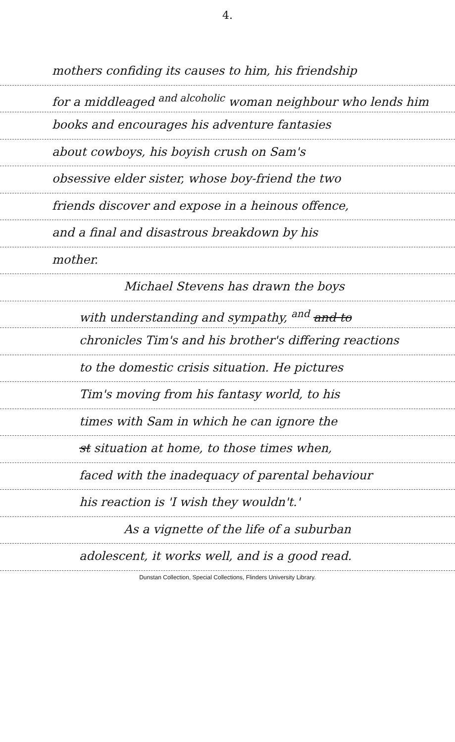4.
mothers confiding its causes to him, his friendship
for a middleaged <sup>and alcoholic</sup> woman neighbour who lends him
books and encourages his adventure fantasies
about cowboys, his boyish crush on Sam's
obsessive elder sister, whose boy-friend the two
friends discover and expose in a heinous offence,
and a final and disastrous breakdown by his
mother.
Michael Stevens has drawn the boys
with understanding and sympathy, <sup>and</sup> and to
chronicles Tim's and his brother's differing reactions
to the domestic crisis situation. He pictures
Tim's moving from his fantasy world, to his
times with Sam in which he can ignore the
st situation at home, to those times when,
faced with the inadequacy of parental behaviour
his reaction is 'I wish they wouldn't.'
As a vignette of the life of a suburban
adolescent, it works well, and is a good read.
Dunstan Collection, Special Collections, Flinders University Library.